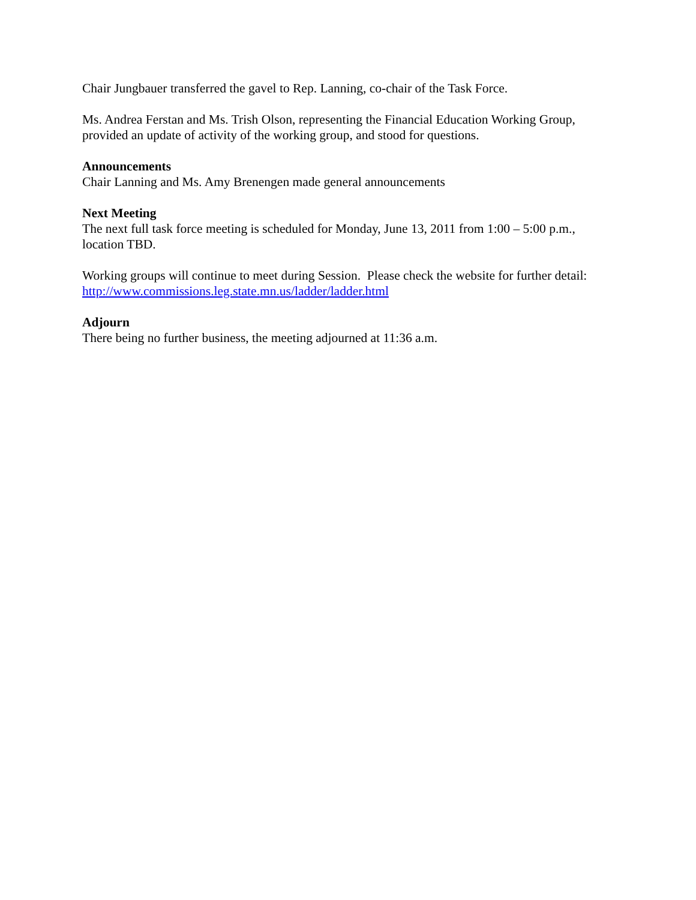Chair Jungbauer transferred the gavel to Rep. Lanning, co-chair of the Task Force.
Ms. Andrea Ferstan and Ms. Trish Olson, representing the Financial Education Working Group, provided an update of activity of the working group, and stood for questions.
Announcements
Chair Lanning and Ms. Amy Brenengen made general announcements
Next Meeting
The next full task force meeting is scheduled for Monday, June 13, 2011 from 1:00 – 5:00 p.m., location TBD.
Working groups will continue to meet during Session. Please check the website for further detail: http://www.commissions.leg.state.mn.us/ladder/ladder.html
Adjourn
There being no further business, the meeting adjourned at 11:36 a.m.